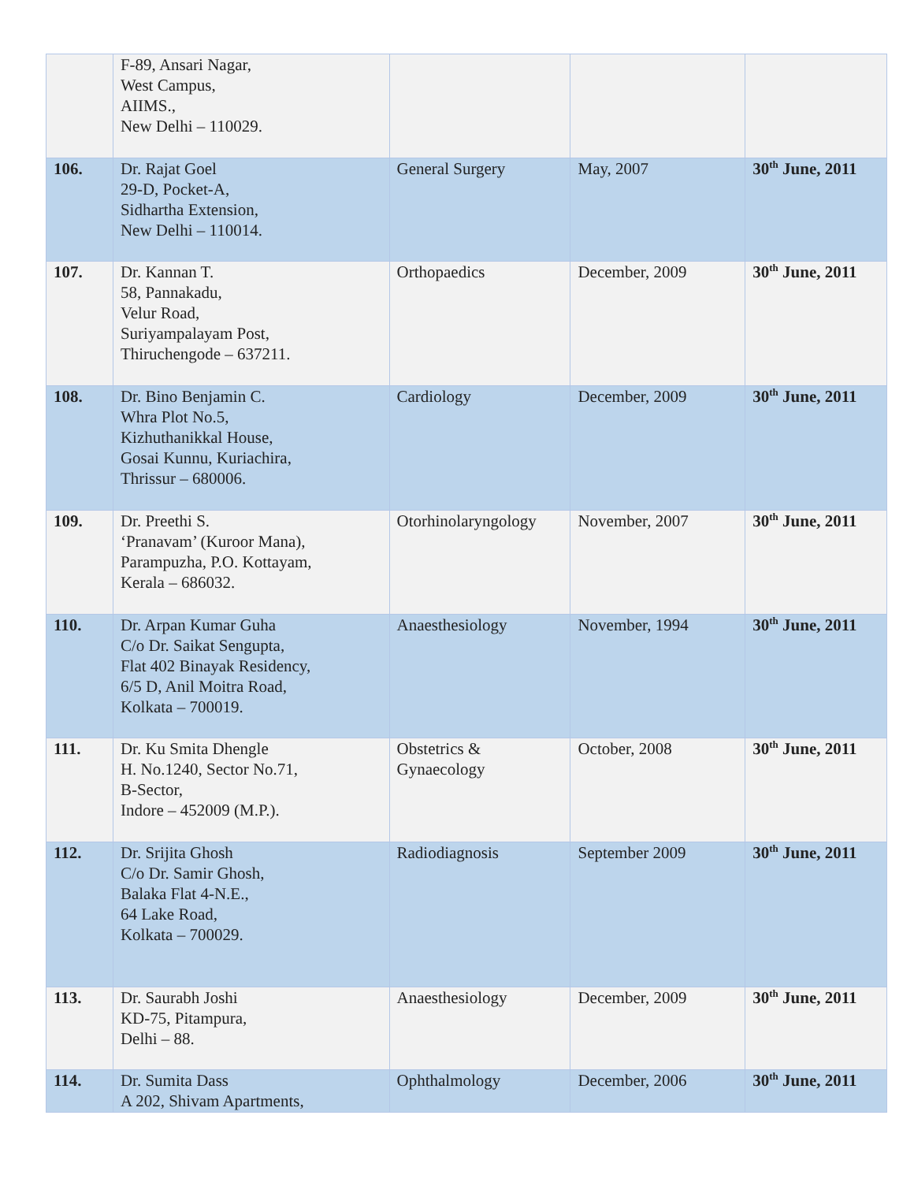| | F-89, Ansari Nagar, West Campus, AIIMS., New Delhi – 110029. | | | |
| 106. | Dr. Rajat Goel 29-D, Pocket-A, Sidhartha Extension, New Delhi – 110014. | General Surgery | May, 2007 | 30<sup>th</sup> June, 2011 |
| 107. | Dr. Kannan T. 58, Pannakadu, Velur Road, Suriyampalayam Post, Thiruchengode – 637211. | Orthopaedics | December, 2009 | 30<sup>th</sup> June, 2011 |
| 108. | Dr. Bino Benjamin C. Whra Plot No.5, Kizhuthanikkal House, Gosai Kunnu, Kuriachira, Thrissur – 680006. | Cardiology | December, 2009 | 30<sup>th</sup> June, 2011 |
| 109. | Dr. Preethi S. ‘Pranavam’ (Kuroor Mana), Parampuzha, P.O. Kottayam, Kerala – 686032. | Otorhinolaryngology | November, 2007 | 30<sup>th</sup> June, 2011 |
| 110. | Dr. Arpan Kumar Guha C/o Dr. Saikat Sengupta, Flat 402 Binayak Residency, 6/5 D, Anil Moitra Road, Kolkata – 700019. | Anaesthesiology | November, 1994 | 30<sup>th</sup> June, 2011 |
| 111. | Dr. Ku Smita Dhengle H. No.1240, Sector No.71, B-Sector, Indore – 452009 (M.P.). | Obstetrics & Gynaecology | October, 2008 | 30<sup>th</sup> June, 2011 |
| 112. | Dr. Srijita Ghosh C/o Dr. Samir Ghosh, Balaka Flat 4-N.E., 64 Lake Road, Kolkata – 700029. | Radiodiagnosis | September 2009 | 30<sup>th</sup> June, 2011 |
| 113. | Dr. Saurabh Joshi KD-75, Pitampura, Delhi – 88. | Anaesthesiology | December, 2009 | 30<sup>th</sup> June, 2011 |
| 114. | Dr. Sumita Dass A 202, Shivam Apartments, | Ophthalmology | December, 2006 | 30<sup>th</sup> June, 2011 |